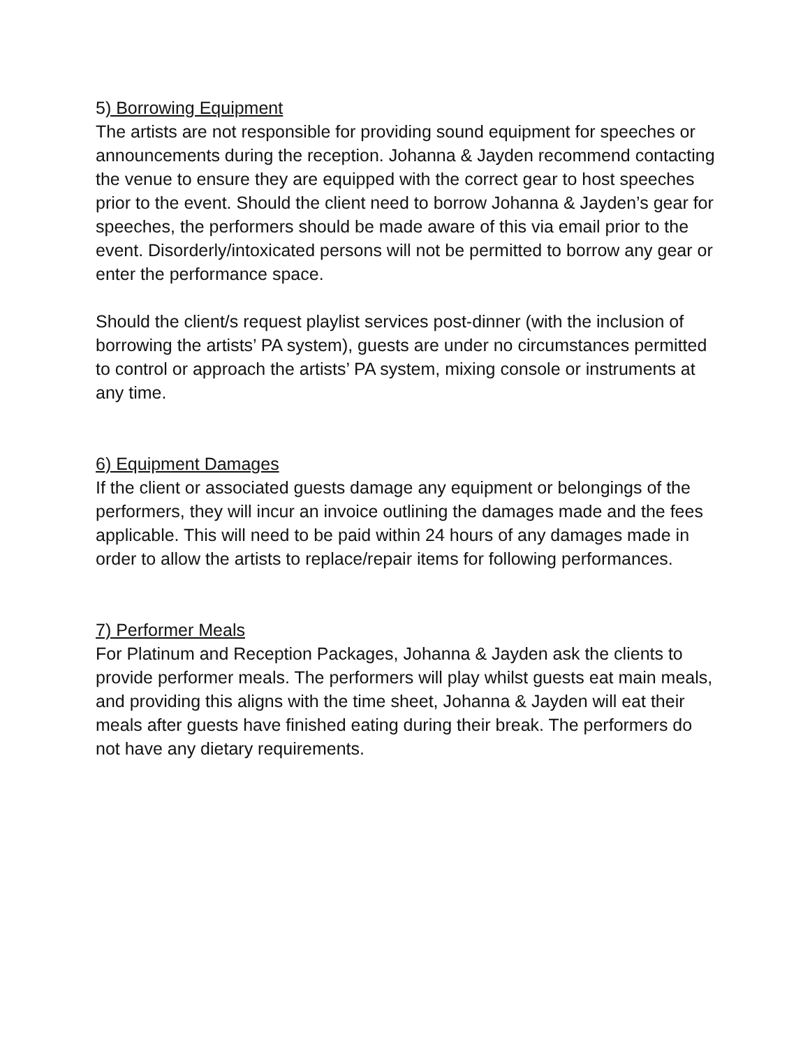5) Borrowing Equipment
The artists are not responsible for providing sound equipment for speeches or announcements during the reception. Johanna & Jayden recommend contacting the venue to ensure they are equipped with the correct gear to host speeches prior to the event. Should the client need to borrow Johanna & Jayden’s gear for speeches, the performers should be made aware of this via email prior to the event. Disorderly/intoxicated persons will not be permitted to borrow any gear or enter the performance space.
Should the client/s request playlist services post-dinner (with the inclusion of borrowing the artists’ PA system), guests are under no circumstances permitted to control or approach the artists’ PA system, mixing console or instruments at any time.
6) Equipment Damages
If the client or associated guests damage any equipment or belongings of the performers, they will incur an invoice outlining the damages made and the fees applicable. This will need to be paid within 24 hours of any damages made in order to allow the artists to replace/repair items for following performances.
7) Performer Meals
For Platinum and Reception Packages, Johanna & Jayden ask the clients to provide performer meals. The performers will play whilst guests eat main meals, and providing this aligns with the time sheet, Johanna & Jayden will eat their meals after guests have finished eating during their break. The performers do not have any dietary requirements.